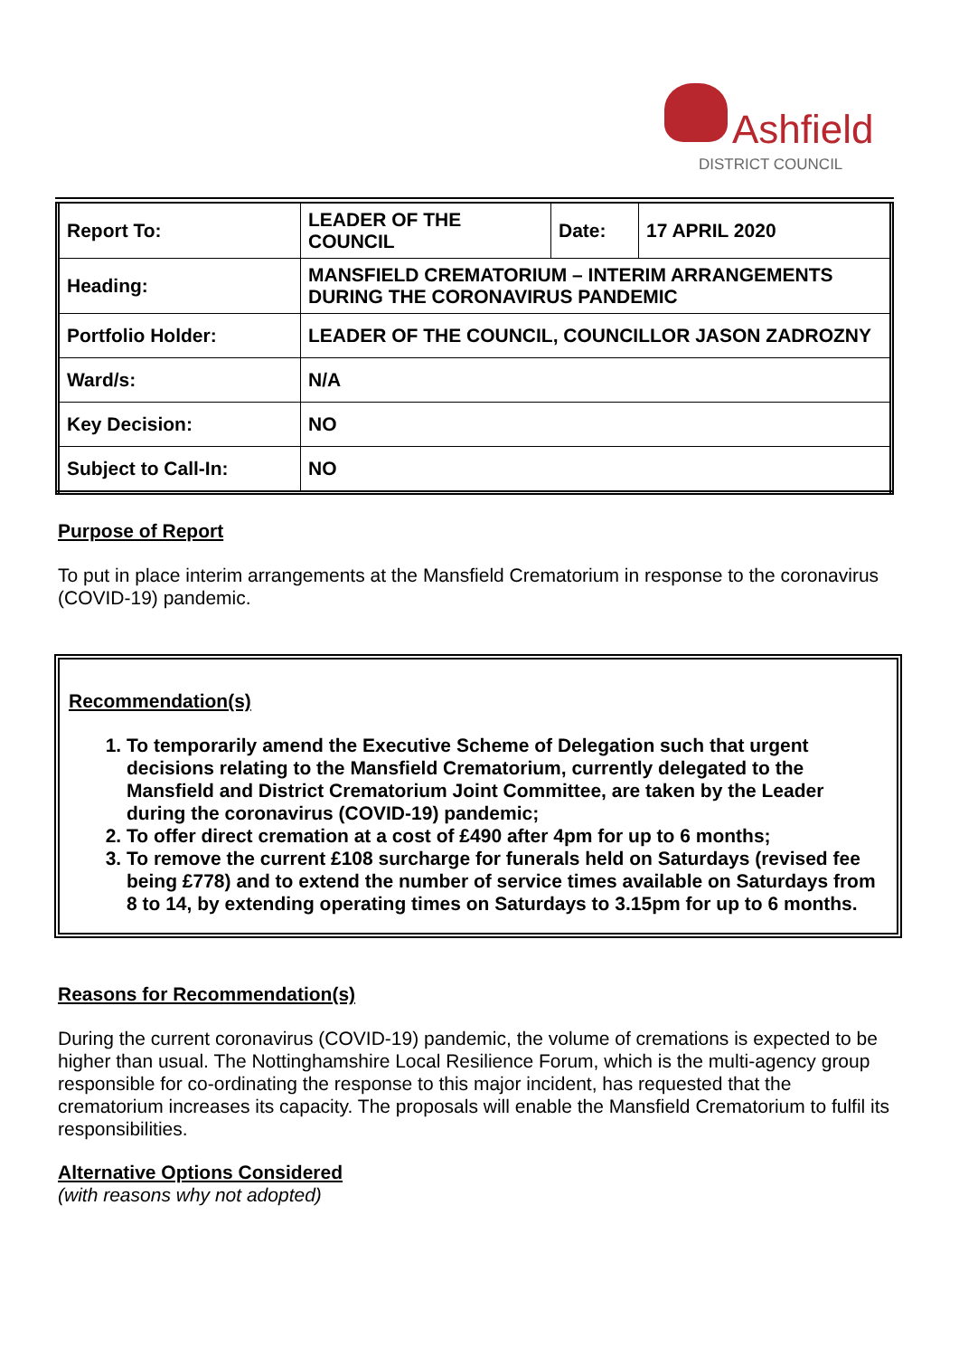Ashfield
DISTRICT COUNCIL
| Report To: | LEADER OF THE COUNCIL | Date: | 17 APRIL 2020 |
| Heading: | MANSFIELD CREMATORIUM – INTERIM ARRANGEMENTS DURING THE CORONAVIRUS PANDEMIC | | |
| Portfolio Holder: | LEADER OF THE COUNCIL, COUNCILLOR JASON ZADROZNY | | |
| Ward/s: | N/A | | |
| Key Decision: | NO | | |
| Subject to Call-In: | NO | | |
Purpose of Report
To put in place interim arrangements at the Mansfield Crematorium in response to the coronavirus (COVID-19) pandemic.
Recommendation(s)
1. To temporarily amend the Executive Scheme of Delegation such that urgent decisions relating to the Mansfield Crematorium, currently delegated to the Mansfield and District Crematorium Joint Committee, are taken by the Leader during the coronavirus (COVID-19) pandemic;
2. To offer direct cremation at a cost of £490 after 4pm for up to 6 months;
3. To remove the current £108 surcharge for funerals held on Saturdays (revised fee being £778) and to extend the number of service times available on Saturdays from 8 to 14, by extending operating times on Saturdays to 3.15pm for up to 6 months.
Reasons for Recommendation(s)
During the current coronavirus (COVID-19) pandemic, the volume of cremations is expected to be higher than usual. The Nottinghamshire Local Resilience Forum, which is the multi-agency group responsible for co-ordinating the response to this major incident, has requested that the crematorium increases its capacity. The proposals will enable the Mansfield Crematorium to fulfil its responsibilities.
Alternative Options Considered
(with reasons why not adopted)